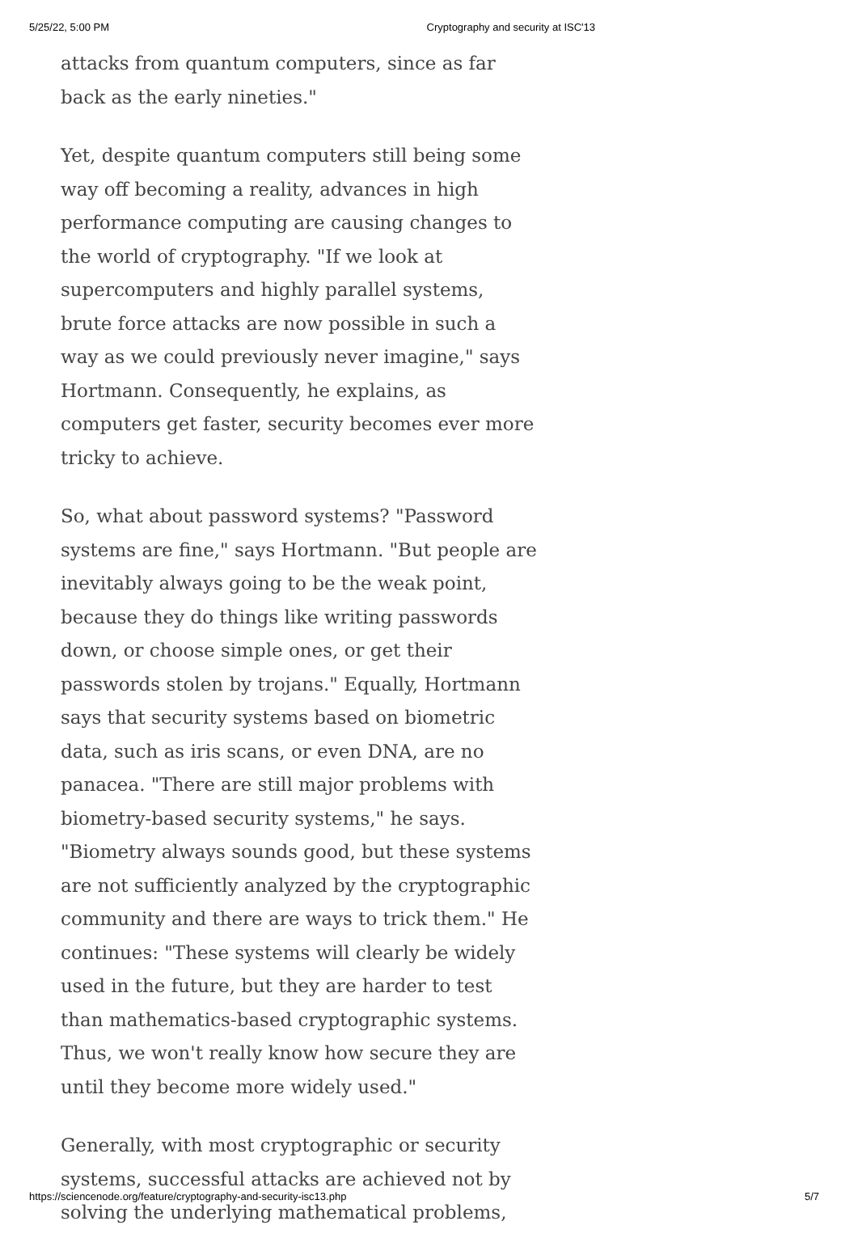5/25/22, 5:00 PM Cryptography and security at ISC'13
attacks from quantum computers, since as far back as the early nineties."
Yet, despite quantum computers still being some way off becoming a reality, advances in high performance computing are causing changes to the world of cryptography. "If we look at supercomputers and highly parallel systems, brute force attacks are now possible in such a way as we could previously never imagine," says Hortmann. Consequently, he explains, as computers get faster, security becomes ever more tricky to achieve.
So, what about password systems? "Password systems are fine," says Hortmann. "But people are inevitably always going to be the weak point, because they do things like writing passwords down, or choose simple ones, or get their passwords stolen by trojans." Equally, Hortmann says that security systems based on biometric data, such as iris scans, or even DNA, are no panacea. "There are still major problems with biometry-based security systems," he says. "Biometry always sounds good, but these systems are not sufficiently analyzed by the cryptographic community and there are ways to trick them." He continues: "These systems will clearly be widely used in the future, but they are harder to test than mathematics-based cryptographic systems. Thus, we won't really know how secure they are until they become more widely used."
Generally, with most cryptographic or security systems, successful attacks are achieved not by solving the underlying mathematical problems,
https://sciencenode.org/feature/cryptography-and-security-isc13.php 5/7